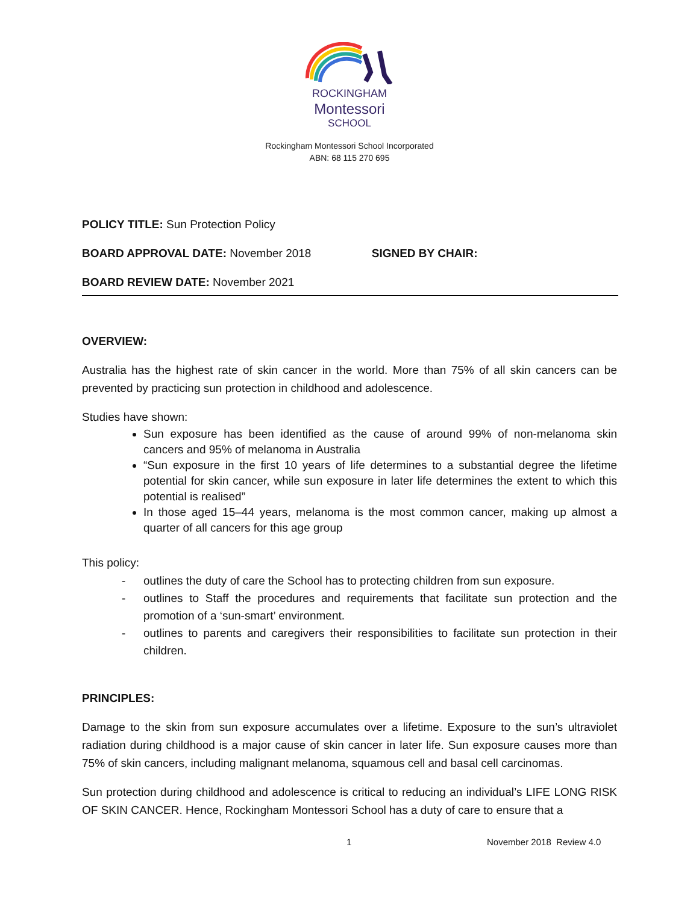ROCKINGHAM
Montessori
SCHOOL
Rockingham Montessori School Incorporated
ABN: 68 115 270 695
POLICY TITLE: Sun Protection Policy
BOARD APPROVAL DATE: November 2018 SIGNED BY CHAIR:
BOARD REVIEW DATE: November 2021
OVERVIEW:
Australia has the highest rate of skin cancer in the world. More than 75% of all skin cancers can be prevented by practicing sun protection in childhood and adolescence.
Studies have shown:
Sun exposure has been identified as the cause of around 99% of non-melanoma skin cancers and 95% of melanoma in Australia
“Sun exposure in the first 10 years of life determines to a substantial degree the lifetime potential for skin cancer, while sun exposure in later life determines the extent to which this potential is realised”
In those aged 15–44 years, melanoma is the most common cancer, making up almost a quarter of all cancers for this age group
This policy:
- outlines the duty of care the School has to protecting children from sun exposure.
- outlines to Staff the procedures and requirements that facilitate sun protection and the promotion of a ‘sun-smart’ environment.
- outlines to parents and caregivers their responsibilities to facilitate sun protection in their children.
PRINCIPLES:
Damage to the skin from sun exposure accumulates over a lifetime. Exposure to the sun’s ultraviolet radiation during childhood is a major cause of skin cancer in later life. Sun exposure causes more than 75% of skin cancers, including malignant melanoma, squamous cell and basal cell carcinomas.
Sun protection during childhood and adolescence is critical to reducing an individual’s LIFE LONG RISK OF SKIN CANCER. Hence, Rockingham Montessori School has a duty of care to ensure that a
1 November 2018 Review 4.0